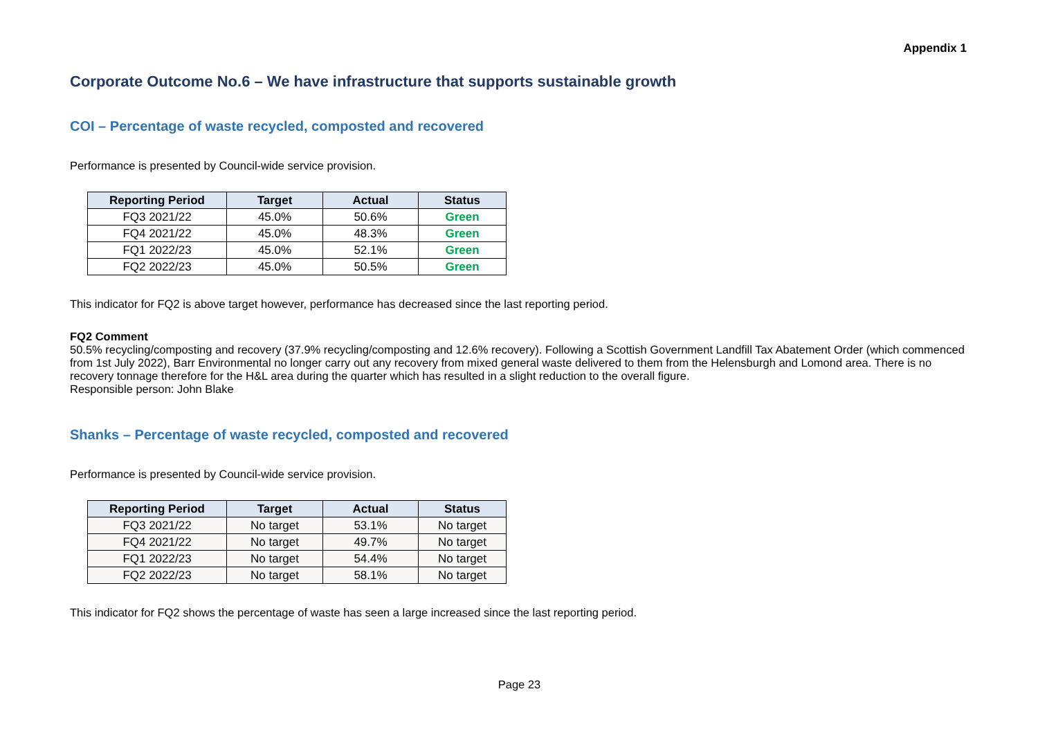Appendix 1
Corporate Outcome No.6 – We have infrastructure that supports sustainable growth
COI – Percentage of waste recycled, composted and recovered
Performance is presented by Council-wide service provision.
| Reporting Period | Target | Actual | Status |
| --- | --- | --- | --- |
| FQ3 2021/22 | 45.0% | 50.6% | Green |
| FQ4 2021/22 | 45.0% | 48.3% | Green |
| FQ1 2022/23 | 45.0% | 52.1% | Green |
| FQ2 2022/23 | 45.0% | 50.5% | Green |
This indicator for FQ2 is above target however, performance has decreased since the last reporting period.
FQ2 Comment
50.5% recycling/composting and recovery (37.9% recycling/composting and 12.6% recovery). Following a Scottish Government Landfill Tax Abatement Order (which commenced from 1st July 2022), Barr Environmental no longer carry out any recovery from mixed general waste delivered to them from the Helensburgh and Lomond area. There is no recovery tonnage therefore for the H&L area during the quarter which has resulted in a slight reduction to the overall figure.
Responsible person: John Blake
Shanks – Percentage of waste recycled, composted and recovered
Performance is presented by Council-wide service provision.
| Reporting Period | Target | Actual | Status |
| --- | --- | --- | --- |
| FQ3 2021/22 | No target | 53.1% | No target |
| FQ4 2021/22 | No target | 49.7% | No target |
| FQ1 2022/23 | No target | 54.4% | No target |
| FQ2 2022/23 | No target | 58.1% | No target |
This indicator for FQ2 shows the percentage of waste has seen a large increased since the last reporting period.
Page 23